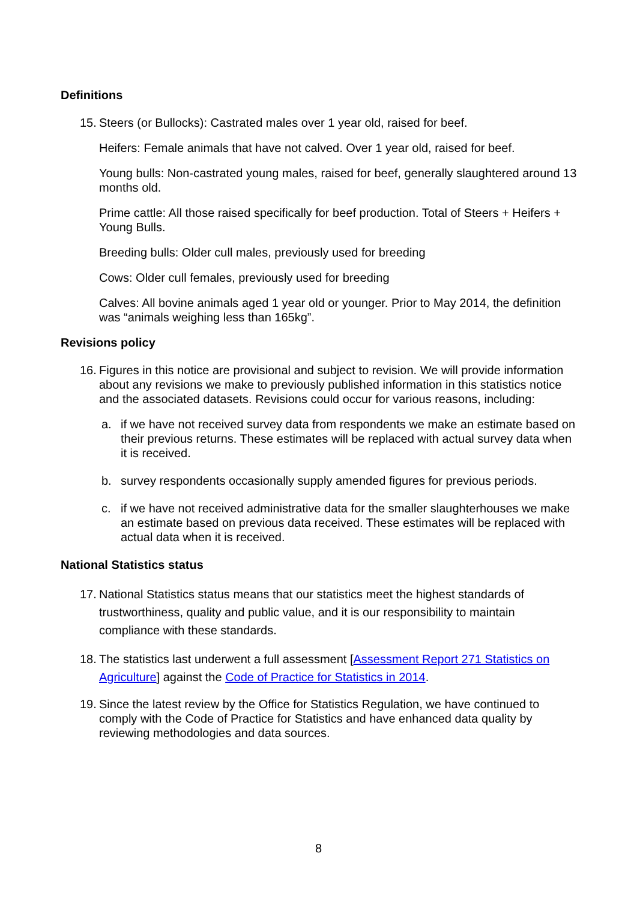Definitions
15. Steers (or Bullocks): Castrated males over 1 year old, raised for beef.
Heifers: Female animals that have not calved. Over 1 year old, raised for beef.
Young bulls: Non-castrated young males, raised for beef, generally slaughtered around 13 months old.
Prime cattle: All those raised specifically for beef production. Total of Steers + Heifers + Young Bulls.
Breeding bulls: Older cull males, previously used for breeding
Cows: Older cull females, previously used for breeding
Calves: All bovine animals aged 1 year old or younger. Prior to May 2014, the definition was “animals weighing less than 165kg”.
Revisions policy
16. Figures in this notice are provisional and subject to revision. We will provide information about any revisions we make to previously published information in this statistics notice and the associated datasets. Revisions could occur for various reasons, including:
a. if we have not received survey data from respondents we make an estimate based on their previous returns. These estimates will be replaced with actual survey data when it is received.
b. survey respondents occasionally supply amended figures for previous periods.
c. if we have not received administrative data for the smaller slaughterhouses we make an estimate based on previous data received. These estimates will be replaced with actual data when it is received.
National Statistics status
17. National Statistics status means that our statistics meet the highest standards of trustworthiness, quality and public value, and it is our responsibility to maintain compliance with these standards.
18. The statistics last underwent a full assessment [Assessment Report 271 Statistics on Agriculture] against the Code of Practice for Statistics in 2014.
19. Since the latest review by the Office for Statistics Regulation, we have continued to comply with the Code of Practice for Statistics and have enhanced data quality by reviewing methodologies and data sources.
8